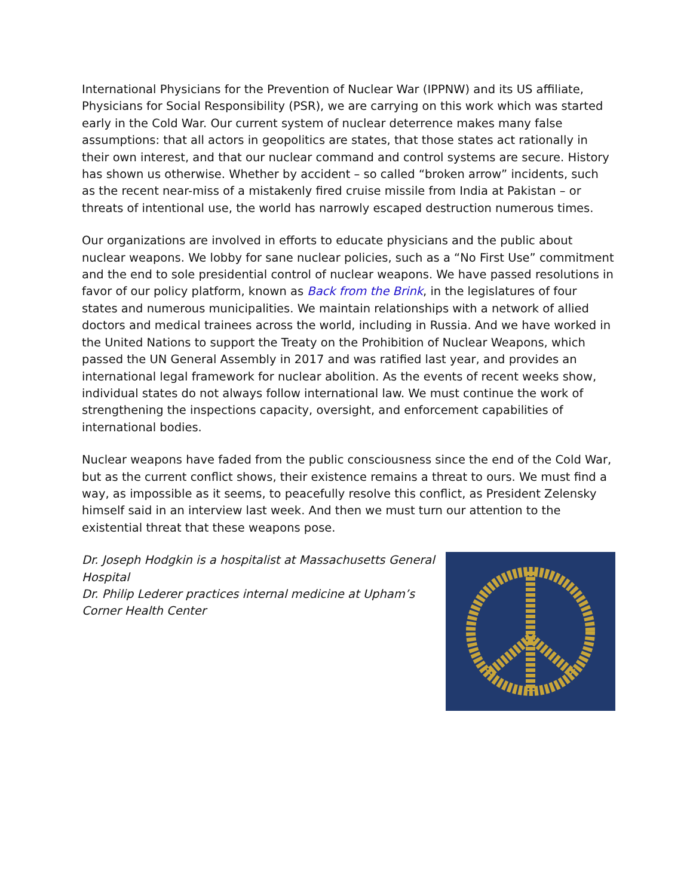International Physicians for the Prevention of Nuclear War (IPPNW) and its US affiliate, Physicians for Social Responsibility (PSR), we are carrying on this work which was started early in the Cold War. Our current system of nuclear deterrence makes many false assumptions: that all actors in geopolitics are states, that those states act rationally in their own interest, and that our nuclear command and control systems are secure. History has shown us otherwise. Whether by accident – so called “broken arrow” incidents, such as the recent near-miss of a mistakenly fired cruise missile from India at Pakistan – or threats of intentional use, the world has narrowly escaped destruction numerous times.
Our organizations are involved in efforts to educate physicians and the public about nuclear weapons. We lobby for sane nuclear policies, such as a “No First Use” commitment and the end to sole presidential control of nuclear weapons. We have passed resolutions in favor of our policy platform, known as Back from the Brink, in the legislatures of four states and numerous municipalities. We maintain relationships with a network of allied doctors and medical trainees across the world, including in Russia. And we have worked in the United Nations to support the Treaty on the Prohibition of Nuclear Weapons, which passed the UN General Assembly in 2017 and was ratified last year, and provides an international legal framework for nuclear abolition. As the events of recent weeks show, individual states do not always follow international law. We must continue the work of strengthening the inspections capacity, oversight, and enforcement capabilities of international bodies.
Nuclear weapons have faded from the public consciousness since the end of the Cold War, but as the current conflict shows, their existence remains a threat to ours. We must find a way, as impossible as it seems, to peacefully resolve this conflict, as President Zelensky himself said in an interview last week. And then we must turn our attention to the existential threat that these weapons pose.
Dr. Joseph Hodgkin is a hospitalist at Massachusetts General Hospital
Dr. Philip Lederer practices internal medicine at Upham’s Corner Health Center